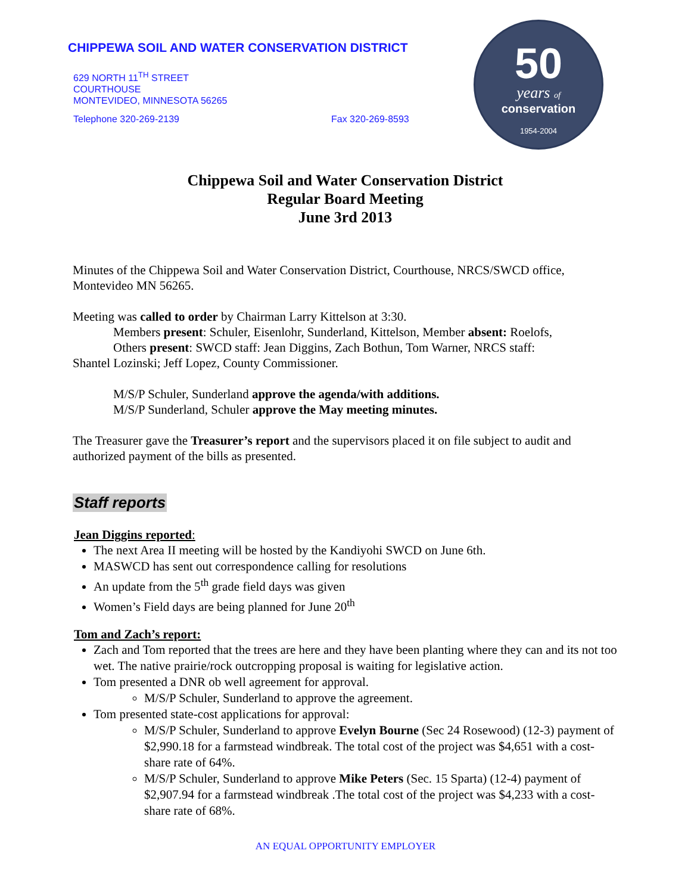CHIPPEWA SOIL AND WATER CONSERVATION DISTRICT
629 NORTH 11<sup>TH</sup> STREET
COURTHOUSE
MONTEVIDEO, MINNESOTA 56265
Telephone 320-269-2139 Fax 320-269-8593
50
years of
conservation
1954-2004
Chippewa Soil and Water Conservation District
Regular Board Meeting
June 3rd 2013
Minutes of the Chippewa Soil and Water Conservation District, Courthouse, NRCS/SWCD office, Montevideo MN 56265.
Meeting was called to order by Chairman Larry Kittelson at 3:30.
Members present: Schuler, Eisenlohr, Sunderland, Kittelson, Member absent: Roelofs,
Others present: SWCD staff: Jean Diggins, Zach Bothun, Tom Warner, NRCS staff:
Shantel Lozinski; Jeff Lopez, County Commissioner.
M/S/P Schuler, Sunderland approve the agenda/with additions.
M/S/P Sunderland, Schuler approve the May meeting minutes.
The Treasurer gave the Treasurer’s report and the supervisors placed it on file subject to audit and authorized payment of the bills as presented.
Staff reports
Jean Diggins reported:
The next Area II meeting will be hosted by the Kandiyohi SWCD on June 6th.
MASWCD has sent out correspondence calling for resolutions
An update from the 5<sup>th</sup> grade field days was given
Women’s Field days are being planned for June 20<sup>th</sup>
Tom and Zach’s report:
Zach and Tom reported that the trees are here and they have been planting where they can and its not too wet. The native prairie/rock outcropping proposal is waiting for legislative action.
Tom presented a DNR ob well agreement for approval.
M/S/P Schuler, Sunderland to approve the agreement.
Tom presented state-cost applications for approval:
M/S/P Schuler, Sunderland to approve Evelyn Bourne (Sec 24 Rosewood) (12-3) payment of $2,990.18 for a farmstead windbreak. The total cost of the project was $4,651 with a cost-share rate of 64%.
M/S/P Schuler, Sunderland to approve Mike Peters (Sec. 15 Sparta) (12-4) payment of $2,907.94 for a farmstead windbreak .The total cost of the project was $4,233 with a cost-share rate of 68%.
AN EQUAL OPPORTUNITY EMPLOYER